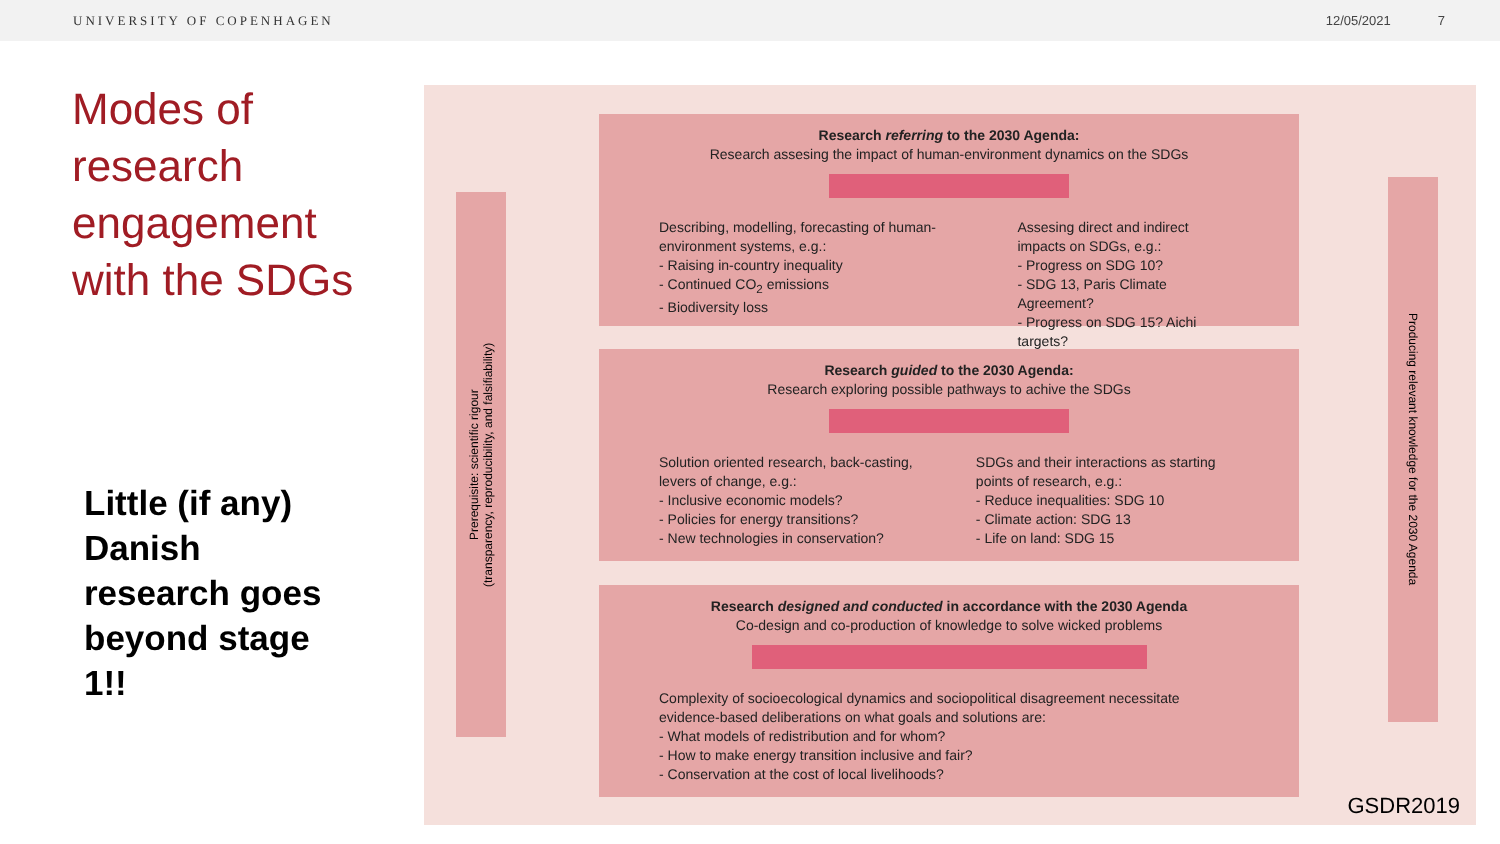UNIVERSITY OF COPENHAGEN 12/05/2021 7
Modes of research engagement with the SDGs
Little (if any) Danish research goes beyond stage 1!!
Prerequisite: scientific rigour
(transparency, reproducibility, and falsifiability)
Research referring to the 2030 Agenda:
Research assesing the impact of human-environment dynamics on the SDGs
Describing, modelling, forecasting of human-environment systems, e.g.:
- Raising in-country inequality
- Continued CO<sub>2</sub> emissions
- Biodiversity loss
Assesing direct and indirect impacts on SDGs, e.g.:
- Progress on SDG 10?
- SDG 13, Paris Climate Agreement?
- Progress on SDG 15? Aichi targets?
Research guided to the 2030 Agenda:
Research exploring possible pathways to achive the SDGs
Solution oriented research, back-casting, levers of change, e.g.:
- Inclusive economic models?
- Policies for energy transitions?
- New technologies in conservation?
SDGs and their interactions as starting points of research, e.g.:
- Reduce inequalities: SDG 10
- Climate action: SDG 13
- Life on land: SDG 15
Research designed and conducted in accordance with the 2030 Agenda
Co-design and co-production of knowledge to solve wicked problems
Complexity of socioecological dynamics and sociopolitical disagreement necessitate evidence-based deliberations on what goals and solutions are:
- What models of redistribution and for whom?
- How to make energy transition inclusive and fair?
- Conservation at the cost of local livelihoods?
Producing relevant knowledge for the 2030 Agenda
GSDR2019